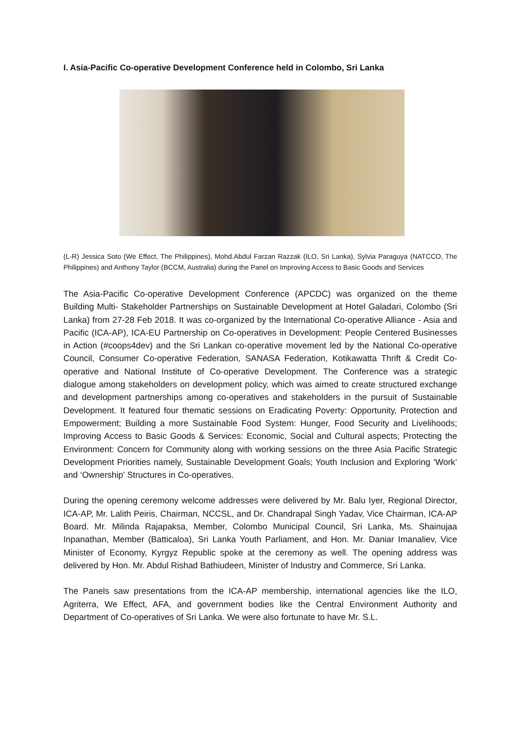I. Asia-Pacific Co-operative Development Conference held in Colombo, Sri Lanka
(L-R) Jessica Soto (We Effect, The Philippines), Mohd.Abdul Farzan Razzak (ILO, Sri Lanka), Sylvia Paraguya (NATCCO, The Philippines) and Anthony Taylor (BCCM, Australia) during the Panel on Improving Access to Basic Goods and Services
The Asia-Pacific Co-operative Development Conference (APCDC) was organized on the theme Building Multi- Stakeholder Partnerships on Sustainable Development at Hotel Galadari, Colombo (Sri Lanka) from 27-28 Feb 2018. It was co-organized by the International Co-operative Alliance - Asia and Pacific (ICA-AP), ICA-EU Partnership on Co-operatives in Development: People Centered Businesses in Action (#coops4dev) and the Sri Lankan co-operative movement led by the National Co-operative Council, Consumer Co-operative Federation, SANASA Federation, Kotikawatta Thrift & Credit Co-operative and National Institute of Co-operative Development. The Conference was a strategic dialogue among stakeholders on development policy, which was aimed to create structured exchange and development partnerships among co-operatives and stakeholders in the pursuit of Sustainable Development. It featured four thematic sessions on Eradicating Poverty: Opportunity, Protection and Empowerment; Building a more Sustainable Food System: Hunger, Food Security and Livelihoods; Improving Access to Basic Goods & Services: Economic, Social and Cultural aspects; Protecting the Environment: Concern for Community along with working sessions on the three Asia Pacific Strategic Development Priorities namely, Sustainable Development Goals; Youth Inclusion and Exploring ‘Work’ and ‘Ownership’ Structures in Co-operatives.
During the opening ceremony welcome addresses were delivered by Mr. Balu Iyer, Regional Director, ICA-AP, Mr. Lalith Peiris, Chairman, NCCSL, and Dr. Chandrapal Singh Yadav, Vice Chairman, ICA-AP Board. Mr. Milinda Rajapaksa, Member, Colombo Municipal Council, Sri Lanka, Ms. Shainujaa Inpanathan, Member (Batticaloa), Sri Lanka Youth Parliament, and Hon. Mr. Daniar Imanaliev, Vice Minister of Economy, Kyrgyz Republic spoke at the ceremony as well. The opening address was delivered by Hon. Mr. Abdul Rishad Bathiudeen, Minister of Industry and Commerce, Sri Lanka.
The Panels saw presentations from the ICA-AP membership, international agencies like the ILO, Agriterra, We Effect, AFA, and government bodies like the Central Environment Authority and Department of Co-operatives of Sri Lanka. We were also fortunate to have Mr. S.L.